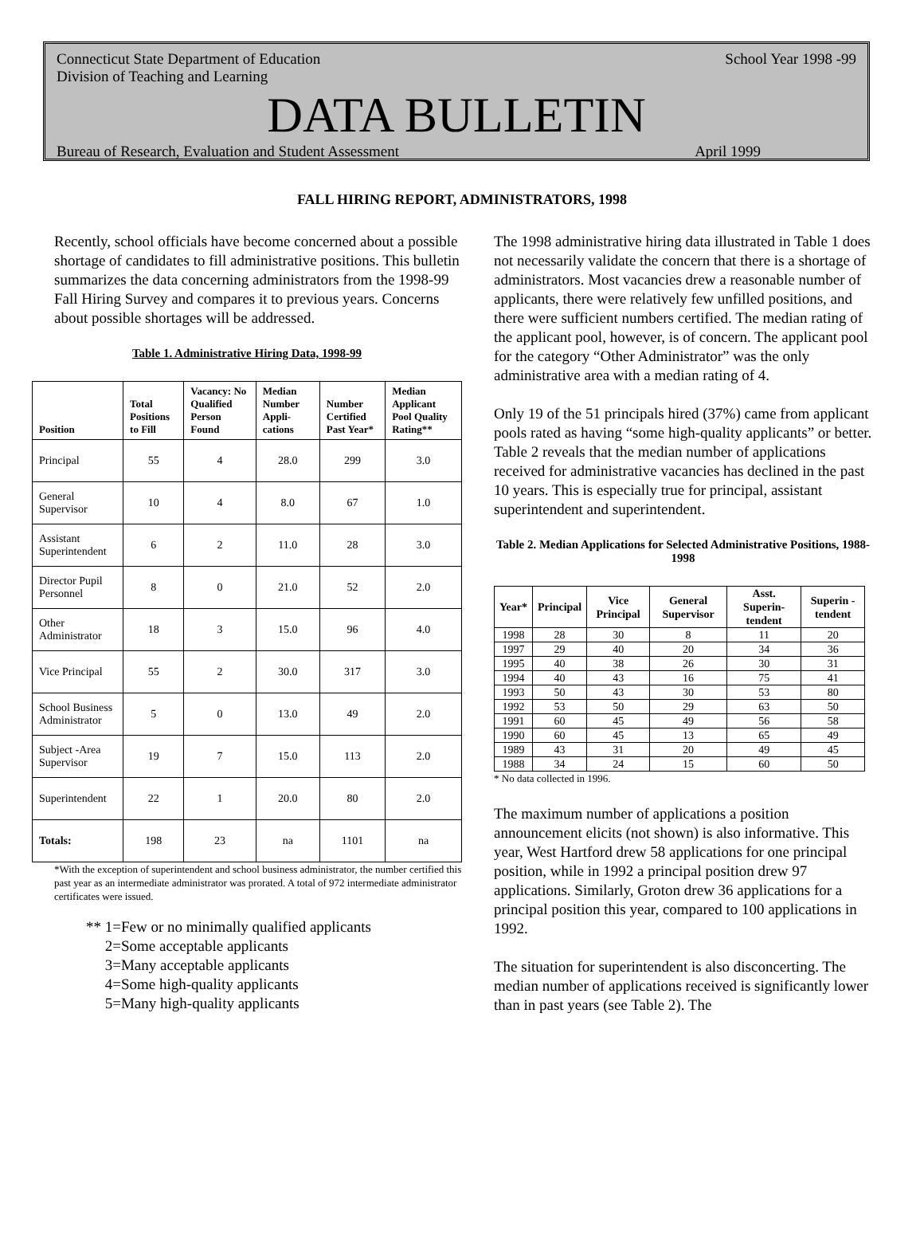Connecticut State Department of Education School Year 1998 -99
Division of Teaching and Learning
DATA BULLETIN
Bureau of Research, Evaluation and Student Assessment April 1999
FALL HIRING REPORT, ADMINISTRATORS, 1998
Recently, school officials have become concerned about a possible shortage of candidates to fill administrative positions. This bulletin summarizes the data concerning administrators from the 1998-99 Fall Hiring Survey and compares it to previous years. Concerns about possible shortages will be addressed.
Table 1. Administrative Hiring Data, 1998-99
| Position | Total Positions to Fill | Vacancy: No Qualified Person Found | Median Number Appli-cations | Number Certified Past Year* | Median Applicant Pool Quality Rating** |
| --- | --- | --- | --- | --- | --- |
| Principal | 55 | 4 | 28.0 | 299 | 3.0 |
| General Supervisor | 10 | 4 | 8.0 | 67 | 1.0 |
| Assistant Superintendent | 6 | 2 | 11.0 | 28 | 3.0 |
| Director Pupil Personnel | 8 | 0 | 21.0 | 52 | 2.0 |
| Other Administrator | 18 | 3 | 15.0 | 96 | 4.0 |
| Vice Principal | 55 | 2 | 30.0 | 317 | 3.0 |
| School Business Administrator | 5 | 0 | 13.0 | 49 | 2.0 |
| Subject -Area Supervisor | 19 | 7 | 15.0 | 113 | 2.0 |
| Superintendent | 22 | 1 | 20.0 | 80 | 2.0 |
| Totals: | 198 | 23 | na | 1101 | na |
*With the exception of superintendent and school business administrator, the number certified this past year as an intermediate administrator was prorated. A total of 972 intermediate administrator certificates were issued.
** 1=Few or no minimally qualified applicants
2=Some acceptable applicants
3=Many acceptable applicants
4=Some high-quality applicants
5=Many high-quality applicants
The 1998 administrative hiring data illustrated in Table 1 does not necessarily validate the concern that there is a shortage of administrators. Most vacancies drew a reasonable number of applicants, there were relatively few unfilled positions, and there were sufficient numbers certified. The median rating of the applicant pool, however, is of concern. The applicant pool for the category “Other Administrator” was the only administrative area with a median rating of 4.
Only 19 of the 51 principals hired (37%) came from applicant pools rated as having “some high-quality applicants” or better. Table 2 reveals that the median number of applications received for administrative vacancies has declined in the past 10 years. This is especially true for principal, assistant superintendent and superintendent.
Table 2. Median Applications for Selected Administrative Positions, 1988-1998
| Year* | Principal | Vice Principal | General Supervisor | Asst. Superin-tendent | Superin -tendent |
| --- | --- | --- | --- | --- | --- |
| 1998 | 28 | 30 | 8 | 11 | 20 |
| 1997 | 29 | 40 | 20 | 34 | 36 |
| 1995 | 40 | 38 | 26 | 30 | 31 |
| 1994 | 40 | 43 | 16 | 75 | 41 |
| 1993 | 50 | 43 | 30 | 53 | 80 |
| 1992 | 53 | 50 | 29 | 63 | 50 |
| 1991 | 60 | 45 | 49 | 56 | 58 |
| 1990 | 60 | 45 | 13 | 65 | 49 |
| 1989 | 43 | 31 | 20 | 49 | 45 |
| 1988 | 34 | 24 | 15 | 60 | 50 |
* No data collected in 1996.
The maximum number of applications a position announcement elicits (not shown) is also informative. This year, West Hartford drew 58 applications for one principal position, while in 1992 a principal position drew 97 applications. Similarly, Groton drew 36 applications for a principal position this year, compared to 100 applications in 1992.
The situation for superintendent is also disconcerting. The median number of applications received is significantly lower than in past years (see Table 2). The